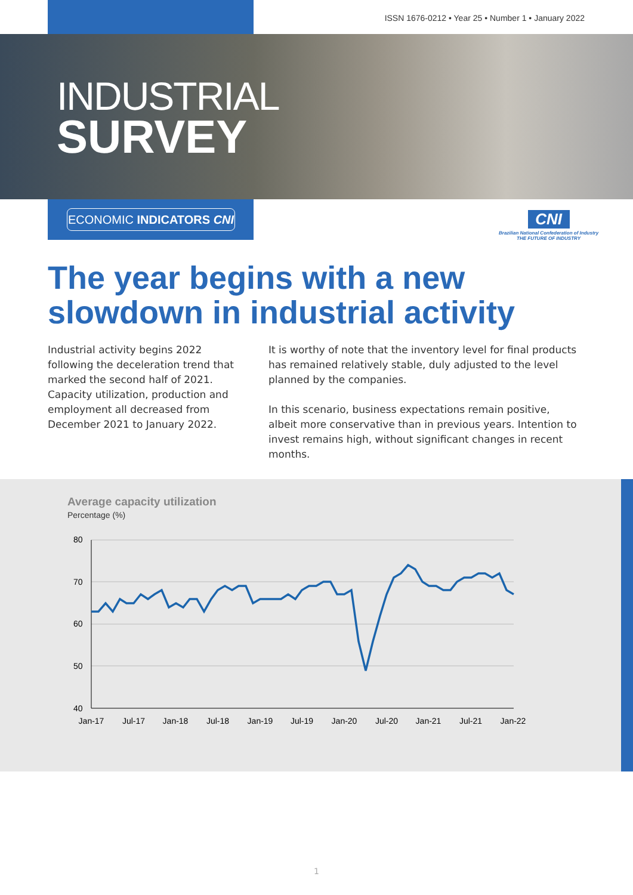ISSN 1676-0212 • Year 25 • Number 1 • January 2022
INDUSTRIAL
SURVEY
ECONOMIC INDICATORS CNI
CNI
Brazilian National Confederation of Industry
THE FUTURE OF INDUSTRY
The year begins with a new slowdown in industrial activity
Industrial activity begins 2022 following the deceleration trend that marked the second half of 2021. Capacity utilization, production and employment all decreased from December 2021 to January 2022.
It is worthy of note that the inventory level for final products has remained relatively stable, duly adjusted to the level planned by the companies.
In this scenario, business expectations remain positive, albeit more conservative than in previous years. Intention to invest remains high, without significant changes in recent months.
Average capacity utilization
Percentage (%)
80
70
60
50
40
Jan-17
Jul-17
Jan-18
Jul-18
Jan-19
Jul-19
Jan-20
Jul-20
Jan-21
Jul-21
Jan-22
1